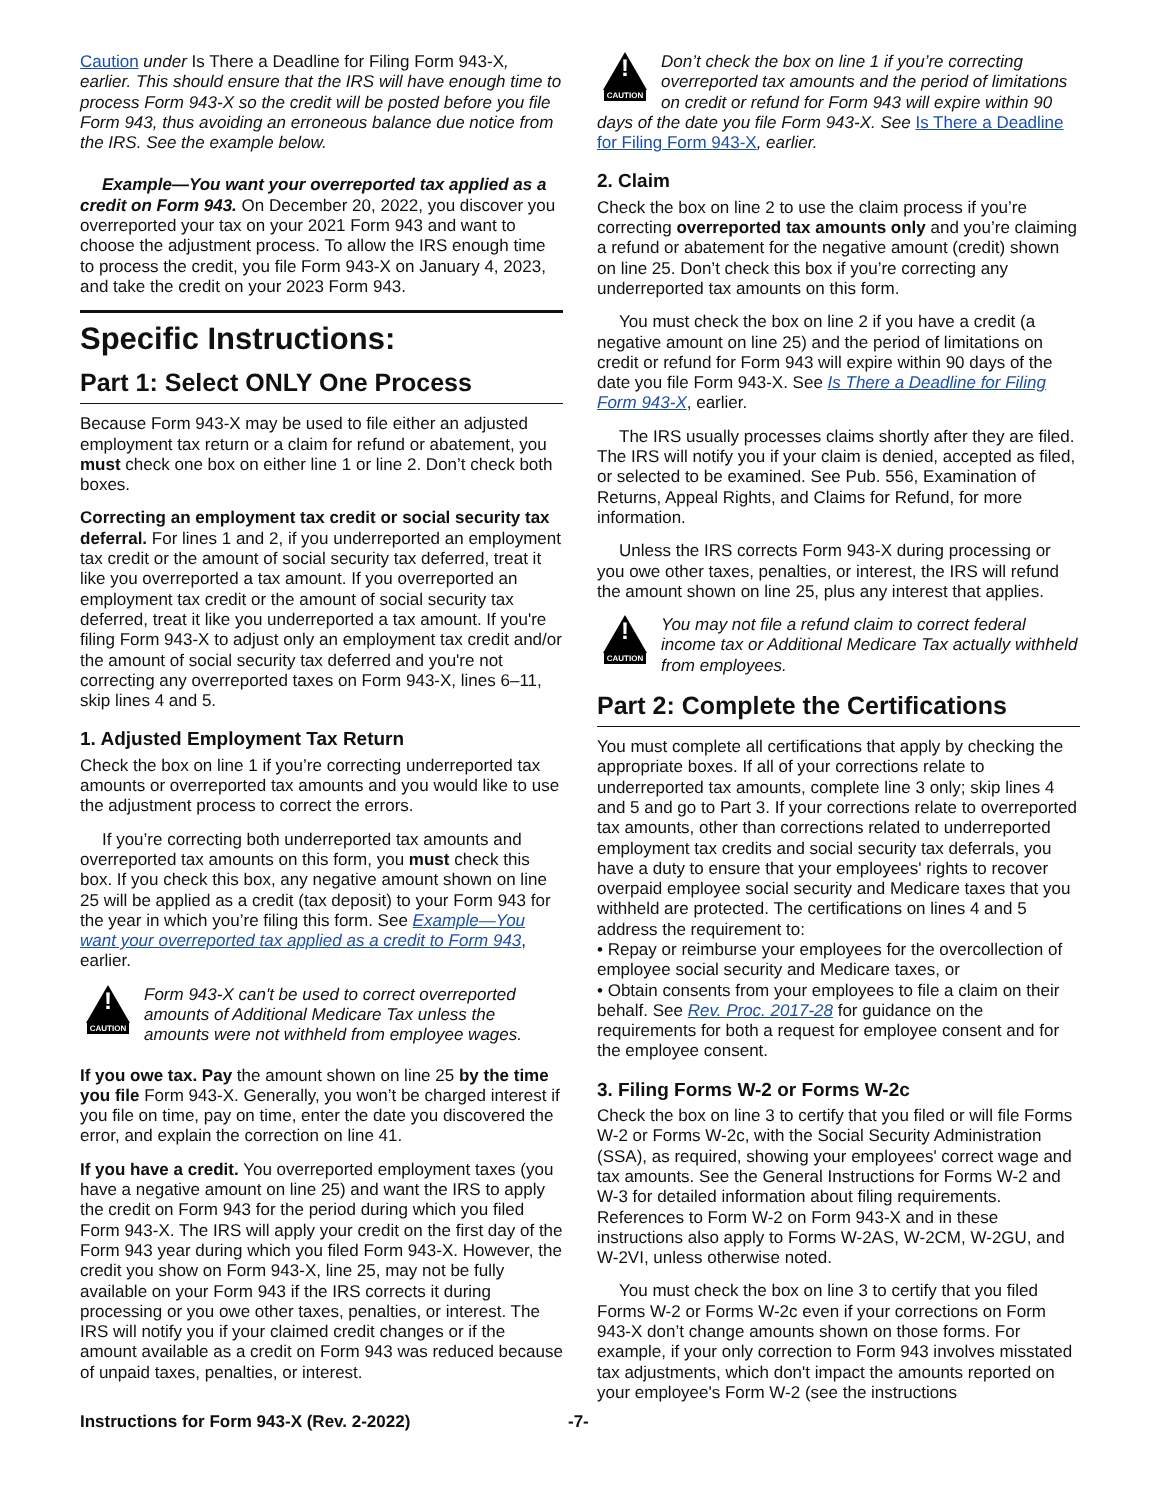Caution under Is There a Deadline for Filing Form 943-X, earlier. This should ensure that the IRS will have enough time to process Form 943-X so the credit will be posted before you file Form 943, thus avoiding an erroneous balance due notice from the IRS. See the example below.
Example—You want your overreported tax applied as a credit on Form 943. On December 20, 2022, you discover you overreported your tax on your 2021 Form 943 and want to choose the adjustment process. To allow the IRS enough time to process the credit, you file Form 943-X on January 4, 2023, and take the credit on your 2023 Form 943.
Specific Instructions:
Part 1: Select ONLY One Process
Because Form 943-X may be used to file either an adjusted employment tax return or a claim for refund or abatement, you must check one box on either line 1 or line 2. Don’t check both boxes.
Correcting an employment tax credit or social security tax deferral. For lines 1 and 2, if you underreported an employment tax credit or the amount of social security tax deferred, treat it like you overreported a tax amount. If you overreported an employment tax credit or the amount of social security tax deferred, treat it like you underreported a tax amount. If you're filing Form 943-X to adjust only an employment tax credit and/or the amount of social security tax deferred and you're not correcting any overreported taxes on Form 943-X, lines 6–11, skip lines 4 and 5.
1. Adjusted Employment Tax Return
Check the box on line 1 if you’re correcting underreported tax amounts or overreported tax amounts and you would like to use the adjustment process to correct the errors.
If you’re correcting both underreported tax amounts and overreported tax amounts on this form, you must check this box. If you check this box, any negative amount shown on line 25 will be applied as a credit (tax deposit) to your Form 943 for the year in which you’re filing this form. See Example—You want your overreported tax applied as a credit to Form 943, earlier.
!
CAUTION
Form 943-X can't be used to correct overreported amounts of Additional Medicare Tax unless the amounts were not withheld from employee wages.
If you owe tax. Pay the amount shown on line 25 by the time you file Form 943-X. Generally, you won’t be charged interest if you file on time, pay on time, enter the date you discovered the error, and explain the correction on line 41.
If you have a credit. You overreported employment taxes (you have a negative amount on line 25) and want the IRS to apply the credit on Form 943 for the period during which you filed Form 943-X. The IRS will apply your credit on the first day of the Form 943 year during which you filed Form 943-X. However, the credit you show on Form 943-X, line 25, may not be fully available on your Form 943 if the IRS corrects it during processing or you owe other taxes, penalties, or interest. The IRS will notify you if your claimed credit changes or if the amount available as a credit on Form 943 was reduced because of unpaid taxes, penalties, or interest.
!
CAUTION
Don’t check the box on line 1 if you’re correcting overreported tax amounts and the period of limitations on credit or refund for Form 943 will expire within 90 days of the date you file Form 943-X. See Is There a Deadline for Filing Form 943-X, earlier.
2. Claim
Check the box on line 2 to use the claim process if you’re correcting overreported tax amounts only and you’re claiming a refund or abatement for the negative amount (credit) shown on line 25. Don’t check this box if you’re correcting any underreported tax amounts on this form.
You must check the box on line 2 if you have a credit (a negative amount on line 25) and the period of limitations on credit or refund for Form 943 will expire within 90 days of the date you file Form 943-X. See Is There a Deadline for Filing Form 943-X, earlier.
The IRS usually processes claims shortly after they are filed. The IRS will notify you if your claim is denied, accepted as filed, or selected to be examined. See Pub. 556, Examination of Returns, Appeal Rights, and Claims for Refund, for more information.
Unless the IRS corrects Form 943-X during processing or you owe other taxes, penalties, or interest, the IRS will refund the amount shown on line 25, plus any interest that applies.
!
CAUTION
You may not file a refund claim to correct federal income tax or Additional Medicare Tax actually withheld from employees.
Part 2: Complete the Certifications
You must complete all certifications that apply by checking the appropriate boxes. If all of your corrections relate to underreported tax amounts, complete line 3 only; skip lines 4 and 5 and go to Part 3. If your corrections relate to overreported tax amounts, other than corrections related to underreported employment tax credits and social security tax deferrals, you have a duty to ensure that your employees' rights to recover overpaid employee social security and Medicare taxes that you withheld are protected. The certifications on lines 4 and 5 address the requirement to:
• Repay or reimburse your employees for the overcollection of employee social security and Medicare taxes, or
• Obtain consents from your employees to file a claim on their behalf. See Rev. Proc. 2017-28 for guidance on the requirements for both a request for employee consent and for the employee consent.
3. Filing Forms W-2 or Forms W-2c
Check the box on line 3 to certify that you filed or will file Forms W-2 or Forms W-2c, with the Social Security Administration (SSA), as required, showing your employees' correct wage and tax amounts. See the General Instructions for Forms W-2 and W-3 for detailed information about filing requirements. References to Form W-2 on Form 943-X and in these instructions also apply to Forms W-2AS, W-2CM, W-2GU, and W-2VI, unless otherwise noted.
You must check the box on line 3 to certify that you filed Forms W-2 or Forms W-2c even if your corrections on Form 943-X don’t change amounts shown on those forms. For example, if your only correction to Form 943 involves misstated tax adjustments, which don't impact the amounts reported on your employee's Form W-2 (see the instructions
Instructions for Form 943-X (Rev. 2-2022) -7-